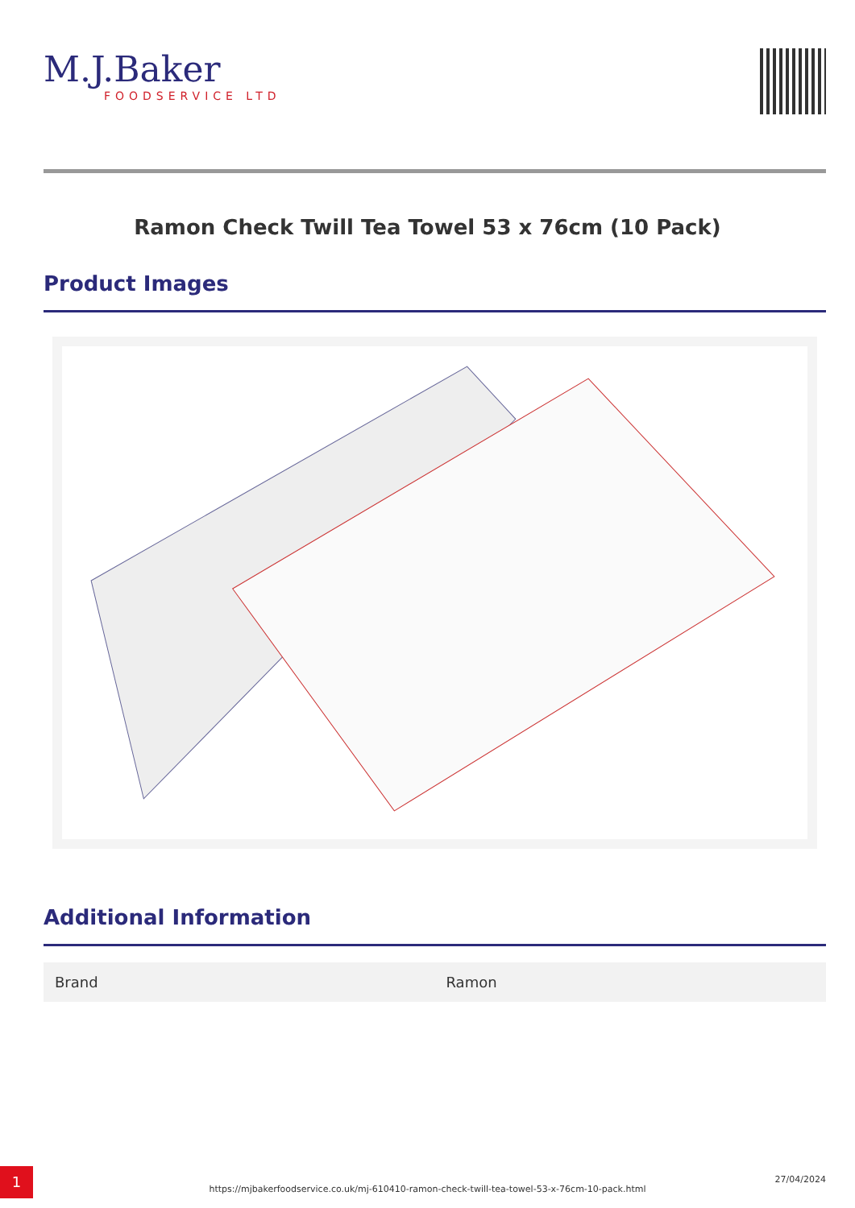M.J.Baker
FOODSERVICE LTD
Ramon Check Twill Tea Towel 53 x 76cm (10 Pack)
Product Images
Additional Information
| Brand | Ramon |
1
https://mjbakerfoodservice.co.uk/mj-610410-ramon-check-twill-tea-towel-53-x-76cm-10-pack.html
27/04/2024